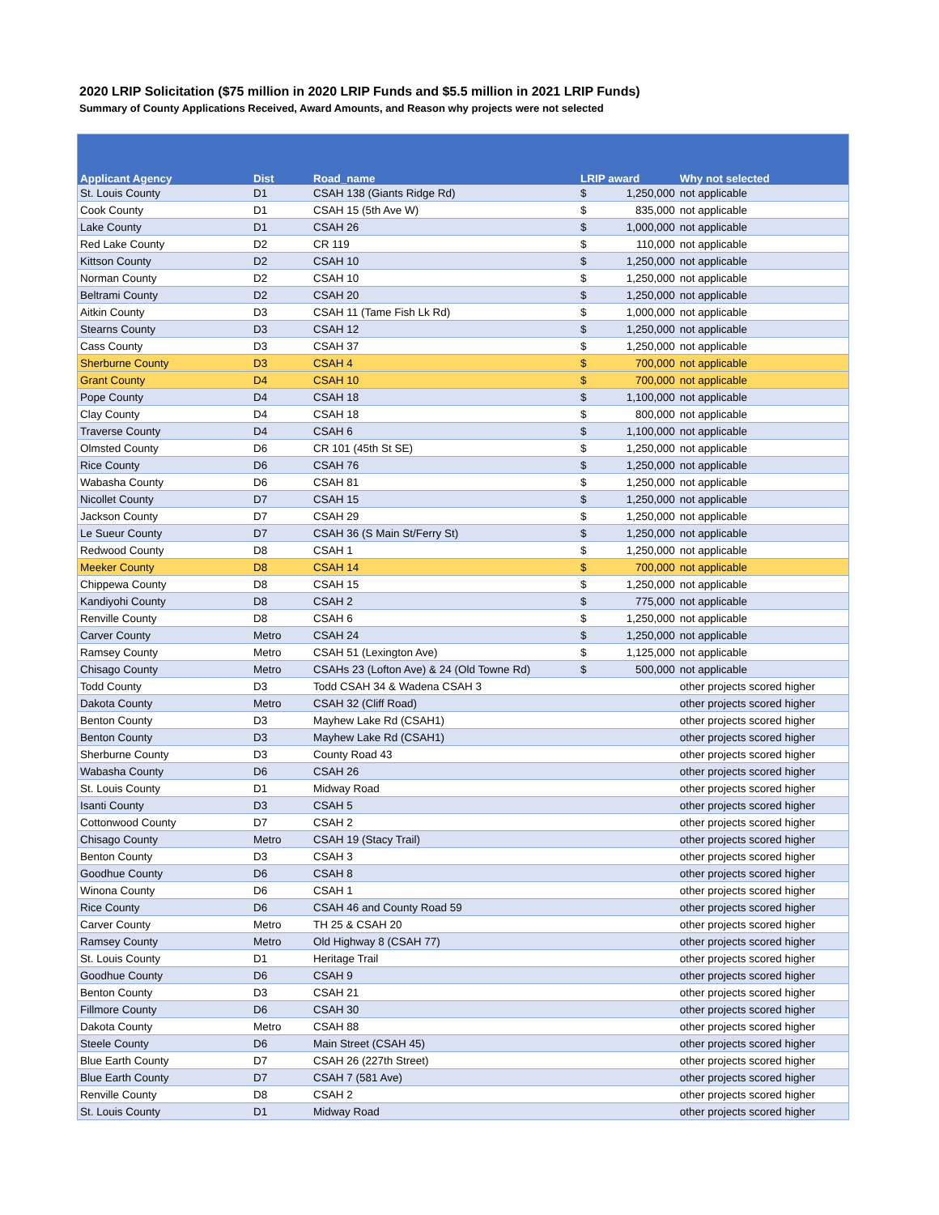2020 LRIP Solicitation ($75 million in 2020 LRIP Funds and $5.5 million in 2021 LRIP Funds)
Summary of County Applications Received, Award Amounts, and Reason why projects were not selected
| Applicant Agency | Dist | Road_name | LRIP award | | Why not selected |
| --- | --- | --- | --- | --- | --- |
| St. Louis County | D1 | CSAH 138 (Giants Ridge Rd) | $ | 1,250,000 | not applicable |
| Cook County | D1 | CSAH 15 (5th Ave W) | $ | 835,000 | not applicable |
| Lake County | D1 | CSAH 26 | $ | 1,000,000 | not applicable |
| Red Lake County | D2 | CR 119 | $ | 110,000 | not applicable |
| Kittson County | D2 | CSAH 10 | $ | 1,250,000 | not applicable |
| Norman County | D2 | CSAH 10 | $ | 1,250,000 | not applicable |
| Beltrami County | D2 | CSAH 20 | $ | 1,250,000 | not applicable |
| Aitkin County | D3 | CSAH 11 (Tame Fish Lk Rd) | $ | 1,000,000 | not applicable |
| Stearns County | D3 | CSAH 12 | $ | 1,250,000 | not applicable |
| Cass County | D3 | CSAH 37 | $ | 1,250,000 | not applicable |
| Sherburne County | D3 | CSAH 4 | $ | 700,000 | not applicable |
| Grant County | D4 | CSAH 10 | $ | 700,000 | not applicable |
| Pope County | D4 | CSAH 18 | $ | 1,100,000 | not applicable |
| Clay County | D4 | CSAH 18 | $ | 800,000 | not applicable |
| Traverse County | D4 | CSAH 6 | $ | 1,100,000 | not applicable |
| Olmsted County | D6 | CR 101 (45th St SE) | $ | 1,250,000 | not applicable |
| Rice County | D6 | CSAH 76 | $ | 1,250,000 | not applicable |
| Wabasha County | D6 | CSAH 81 | $ | 1,250,000 | not applicable |
| Nicollet County | D7 | CSAH 15 | $ | 1,250,000 | not applicable |
| Jackson County | D7 | CSAH 29 | $ | 1,250,000 | not applicable |
| Le Sueur County | D7 | CSAH 36 (S Main St/Ferry St) | $ | 1,250,000 | not applicable |
| Redwood County | D8 | CSAH 1 | $ | 1,250,000 | not applicable |
| Meeker County | D8 | CSAH 14 | $ | 700,000 | not applicable |
| Chippewa County | D8 | CSAH 15 | $ | 1,250,000 | not applicable |
| Kandiyohi County | D8 | CSAH 2 | $ | 775,000 | not applicable |
| Renville County | D8 | CSAH 6 | $ | 1,250,000 | not applicable |
| Carver County | Metro | CSAH 24 | $ | 1,250,000 | not applicable |
| Ramsey County | Metro | CSAH 51 (Lexington Ave) | $ | 1,125,000 | not applicable |
| Chisago County | Metro | CSAHs 23 (Lofton Ave) & 24 (Old Towne Rd) | $ | 500,000 | not applicable |
| Todd County | D3 | Todd CSAH 34 & Wadena CSAH 3 | | | other projects scored higher |
| Dakota County | Metro | CSAH 32 (Cliff Road) | | | other projects scored higher |
| Benton County | D3 | Mayhew Lake Rd (CSAH1) | | | other projects scored higher |
| Benton County | D3 | Mayhew Lake Rd (CSAH1) | | | other projects scored higher |
| Sherburne County | D3 | County Road 43 | | | other projects scored higher |
| Wabasha County | D6 | CSAH 26 | | | other projects scored higher |
| St. Louis County | D1 | Midway Road | | | other projects scored higher |
| Isanti County | D3 | CSAH 5 | | | other projects scored higher |
| Cottonwood County | D7 | CSAH 2 | | | other projects scored higher |
| Chisago County | Metro | CSAH 19 (Stacy Trail) | | | other projects scored higher |
| Benton County | D3 | CSAH 3 | | | other projects scored higher |
| Goodhue County | D6 | CSAH 8 | | | other projects scored higher |
| Winona County | D6 | CSAH 1 | | | other projects scored higher |
| Rice County | D6 | CSAH 46 and County Road 59 | | | other projects scored higher |
| Carver County | Metro | TH 25 & CSAH 20 | | | other projects scored higher |
| Ramsey County | Metro | Old Highway 8 (CSAH 77) | | | other projects scored higher |
| St. Louis County | D1 | Heritage Trail | | | other projects scored higher |
| Goodhue County | D6 | CSAH 9 | | | other projects scored higher |
| Benton County | D3 | CSAH 21 | | | other projects scored higher |
| Fillmore County | D6 | CSAH 30 | | | other projects scored higher |
| Dakota County | Metro | CSAH 88 | | | other projects scored higher |
| Steele County | D6 | Main Street (CSAH 45) | | | other projects scored higher |
| Blue Earth County | D7 | CSAH 26 (227th Street) | | | other projects scored higher |
| Blue Earth County | D7 | CSAH 7 (581 Ave) | | | other projects scored higher |
| Renville County | D8 | CSAH 2 | | | other projects scored higher |
| St. Louis County | D1 | Midway Road | | | other projects scored higher |